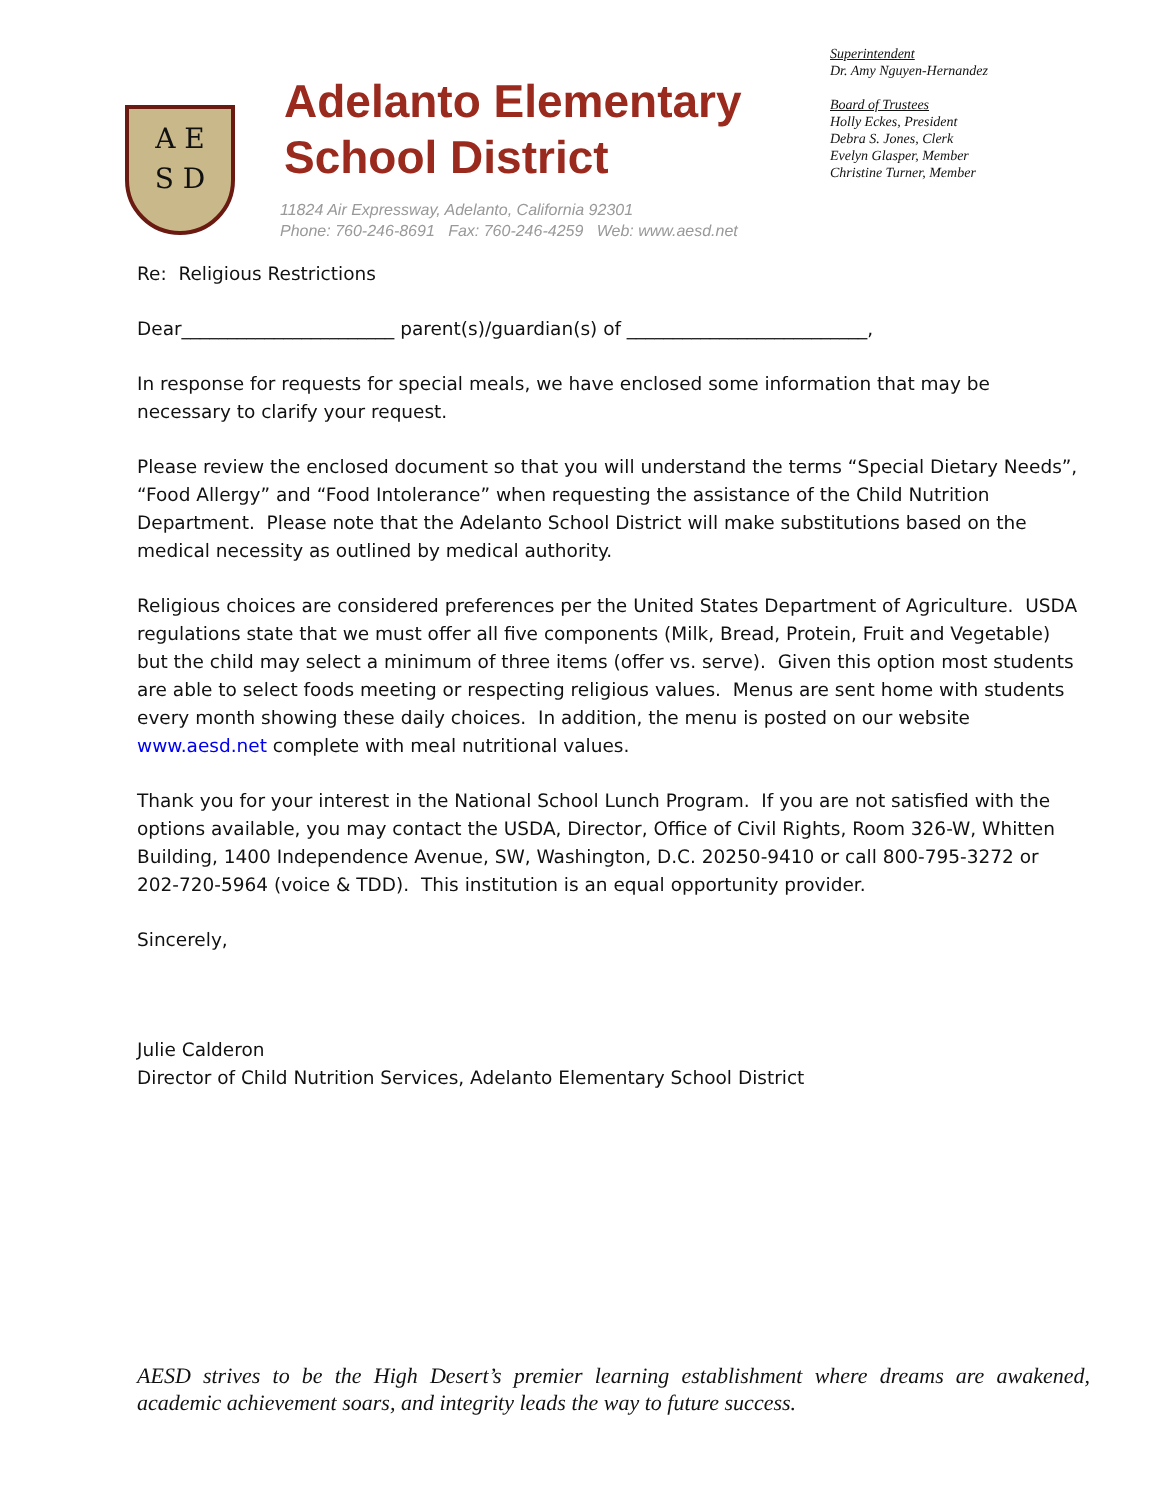A E
S D
Adelanto Elementary
School District
11824 Air Expressway, Adelanto, California 92301
Phone: 760-246-8691 Fax: 760-246-4259 Web: www.aesd.net
Superintendent
Dr. Amy Nguyen-Hernandez
Board of Trustees
Holly Eckes, President
Debra S. Jones, Clerk
Evelyn Glasper, Member
Christine Turner, Member
Re: Religious Restrictions
Dear_______________________ parent(s)/guardian(s) of __________________________,
In response for requests for special meals, we have enclosed some information that may be necessary to clarify your request.
Please review the enclosed document so that you will understand the terms “Special Dietary Needs”, “Food Allergy” and “Food Intolerance” when requesting the assistance of the Child Nutrition Department. Please note that the Adelanto School District will make substitutions based on the medical necessity as outlined by medical authority.
Religious choices are considered preferences per the United States Department of Agriculture. USDA regulations state that we must offer all five components (Milk, Bread, Protein, Fruit and Vegetable) but the child may select a minimum of three items (offer vs. serve). Given this option most students are able to select foods meeting or respecting religious values. Menus are sent home with students every month showing these daily choices. In addition, the menu is posted on our website www.aesd.net complete with meal nutritional values.
Thank you for your interest in the National School Lunch Program. If you are not satisfied with the options available, you may contact the USDA, Director, Office of Civil Rights, Room 326-W, Whitten Building, 1400 Independence Avenue, SW, Washington, D.C. 20250-9410 or call 800-795-3272 or 202-720-5964 (voice & TDD). This institution is an equal opportunity provider.
Sincerely,
Julie Calderon
Director of Child Nutrition Services, Adelanto Elementary School District
AESD strives to be the High Desert’s premier learning establishment where dreams are awakened, academic achievement soars, and integrity leads the way to future success.